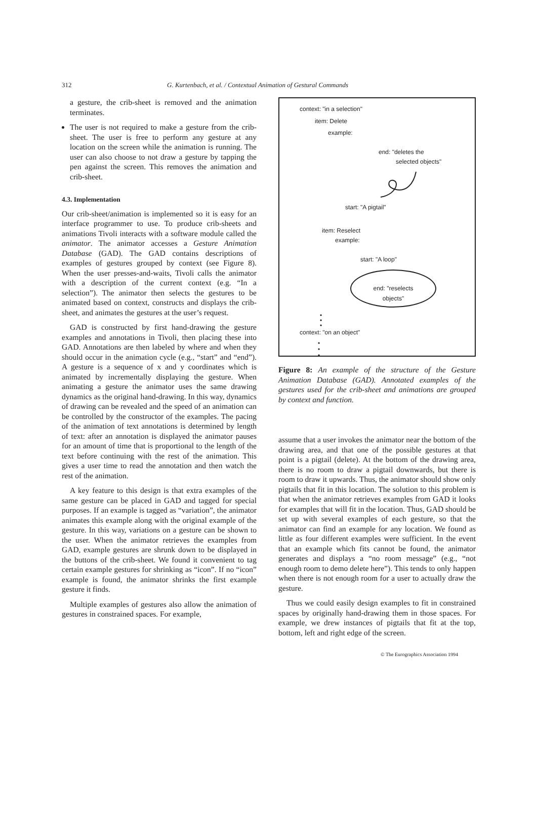312
G. Kurtenbach, et al. / Contextual Animation of Gestural Commands
a gesture, the crib-sheet is removed and the animation terminates.
The user is not required to make a gesture from the crib-sheet. The user is free to perform any gesture at any location on the screen while the animation is running. The user can also choose to not draw a gesture by tapping the pen against the screen. This removes the animation and crib-sheet.
4.3. Implementation
Our crib-sheet/animation is implemented so it is easy for an interface programmer to use. To produce crib-sheets and animations Tivoli interacts with a software module called the animator. The animator accesses a Gesture Animation Database (GAD). The GAD contains descriptions of examples of gestures grouped by context (see Figure 8). When the user presses-and-waits, Tivoli calls the animator with a description of the current context (e.g. “In a selection”). The animator then selects the gestures to be animated based on context, constructs and displays the crib-sheet, and animates the gestures at the user’s request.
GAD is constructed by first hand-drawing the gesture examples and annotations in Tivoli, then placing these into GAD. Annotations are then labeled by where and when they should occur in the animation cycle (e.g., “start” and “end”). A gesture is a sequence of x and y coordinates which is animated by incrementally displaying the gesture. When animating a gesture the animator uses the same drawing dynamics as the original hand-drawing. In this way, dynamics of drawing can be revealed and the speed of an animation can be controlled by the constructor of the examples. The pacing of the animation of text annotations is determined by length of text: after an annotation is displayed the animator pauses for an amount of time that is proportional to the length of the text before continuing with the rest of the animation. This gives a user time to read the annotation and then watch the rest of the animation.
A key feature to this design is that extra examples of the same gesture can be placed in GAD and tagged for special purposes. If an example is tagged as “variation”, the animator animates this example along with the original example of the gesture. In this way, variations on a gesture can be shown to the user. When the animator retrieves the examples from GAD, example gestures are shrunk down to be displayed in the buttons of the crib-sheet. We found it convenient to tag certain example gestures for shrinking as “icon”. If no “icon” example is found, the animator shrinks the first example gesture it finds.
Multiple examples of gestures also allow the animation of gestures in constrained spaces. For example,
context: "in a selection"
item: Delete
example:
end: "deletes the
selected objects"
start: "A pigtail"
item: Reselect
example:
start: "A loop"
end: "reselects
objects"
•
•
•
context: "on an object"
•
•
•
Figure 8: An example of the structure of the Gesture Animation Database (GAD). Annotated examples of the gestures used for the crib-sheet and animations are grouped by context and function.
assume that a user invokes the animator near the bottom of the drawing area, and that one of the possible gestures at that point is a pigtail (delete). At the bottom of the drawing area, there is no room to draw a pigtail downwards, but there is room to draw it upwards. Thus, the animator should show only pigtails that fit in this location. The solution to this problem is that when the animator retrieves examples from GAD it looks for examples that will fit in the location. Thus, GAD should be set up with several examples of each gesture, so that the animator can find an example for any location. We found as little as four different examples were sufficient. In the event that an example which fits cannot be found, the animator generates and displays a “no room message” (e.g., “not enough room to demo delete here”). This tends to only happen when there is not enough room for a user to actually draw the gesture.
Thus we could easily design examples to fit in constrained spaces by originally hand-drawing them in those spaces. For example, we drew instances of pigtails that fit at the top, bottom, left and right edge of the screen.
© The Eurographics Association 1994